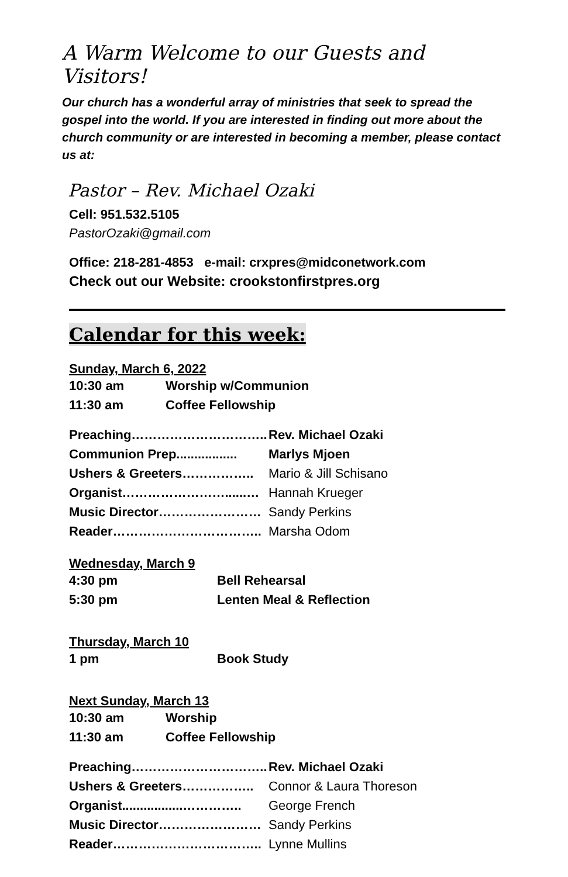A Warm Welcome to our Guests and Visitors!
Our church has a wonderful array of ministries that seek to spread the gospel into the world. If you are interested in finding out more about the church community or are interested in becoming a member, please contact us at:
Pastor – Rev. Michael Ozaki
Cell: 951.532.5105
PastorOzaki@gmail.com
Office: 218-281-4853 e-mail: crxpres@midconetwork.com
Check out our Website: crookstonfirstpres.org
Calendar for this week:
Sunday, March 6, 2022
| 10:30 am | Worship w/Communion |
| 11:30 am | Coffee Fellowship |
| Preaching………………………….. | Rev. Michael Ozaki |
| Communion Prep................. | Marlys Mjoen |
| Ushers & Greeters…………….. | Mario & Jill Schisano |
| Organist……………………......… | Hannah Krueger |
| Music Director…………………… | Sandy Perkins |
| Reader…………………………….. | Marsha Odom |
Wednesday, March 9
| 4:30 pm | Bell Rehearsal |
| 5:30 pm | Lenten Meal & Reflection |
Thursday, March 10
| 1 pm | Book Study |
Next Sunday, March 13
| 10:30 am | Worship |
| 11:30 am | Coffee Fellowship |
| Preaching………………………….. | Rev. Michael Ozaki |
| Ushers & Greeters…………….. | Connor & Laura Thoreson |
| Organist.................………….. | George French |
| Music Director…………………… | Sandy Perkins |
| Reader…………………………….. | Lynne Mullins |